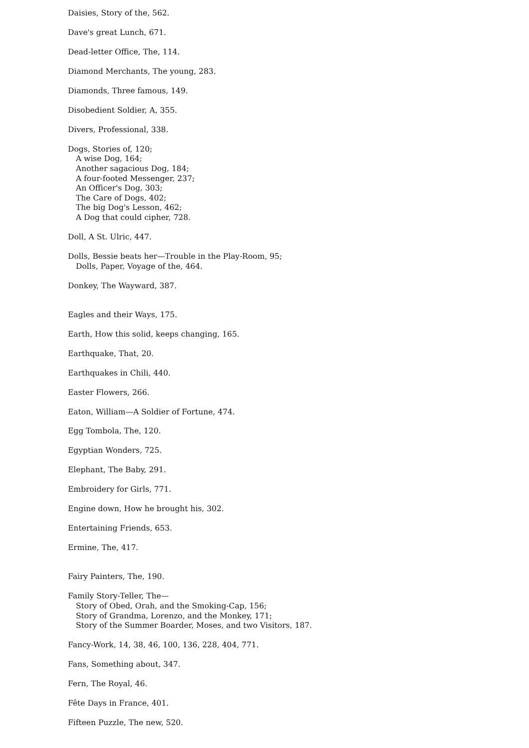Daisies, Story of the, 562.
Dave's great Lunch, 671.
Dead-letter Office, The, 114.
Diamond Merchants, The young, 283.
Diamonds, Three famous, 149.
Disobedient Soldier, A, 355.
Divers, Professional, 338.
Dogs, Stories of, 120;
A wise Dog, 164;
Another sagacious Dog, 184;
A four-footed Messenger, 237;
An Officer's Dog, 303;
The Care of Dogs, 402;
The big Dog's Lesson, 462;
A Dog that could cipher, 728.
Doll, A St. Ulric, 447.
Dolls, Bessie beats her—Trouble in the Play-Room, 95;
Dolls, Paper, Voyage of the, 464.
Donkey, The Wayward, 387.
Eagles and their Ways, 175.
Earth, How this solid, keeps changing, 165.
Earthquake, That, 20.
Earthquakes in Chili, 440.
Easter Flowers, 266.
Eaton, William—A Soldier of Fortune, 474.
Egg Tombola, The, 120.
Egyptian Wonders, 725.
Elephant, The Baby, 291.
Embroidery for Girls, 771.
Engine down, How he brought his, 302.
Entertaining Friends, 653.
Ermine, The, 417.
Fairy Painters, The, 190.
Family Story-Teller, The—
Story of Obed, Orah, and the Smoking-Cap, 156;
Story of Grandma, Lorenzo, and the Monkey, 171;
Story of the Summer Boarder, Moses, and two Visitors, 187.
Fancy-Work, 14, 38, 46, 100, 136, 228, 404, 771.
Fans, Something about, 347.
Fern, The Royal, 46.
Fête Days in France, 401.
Fifteen Puzzle, The new, 520.